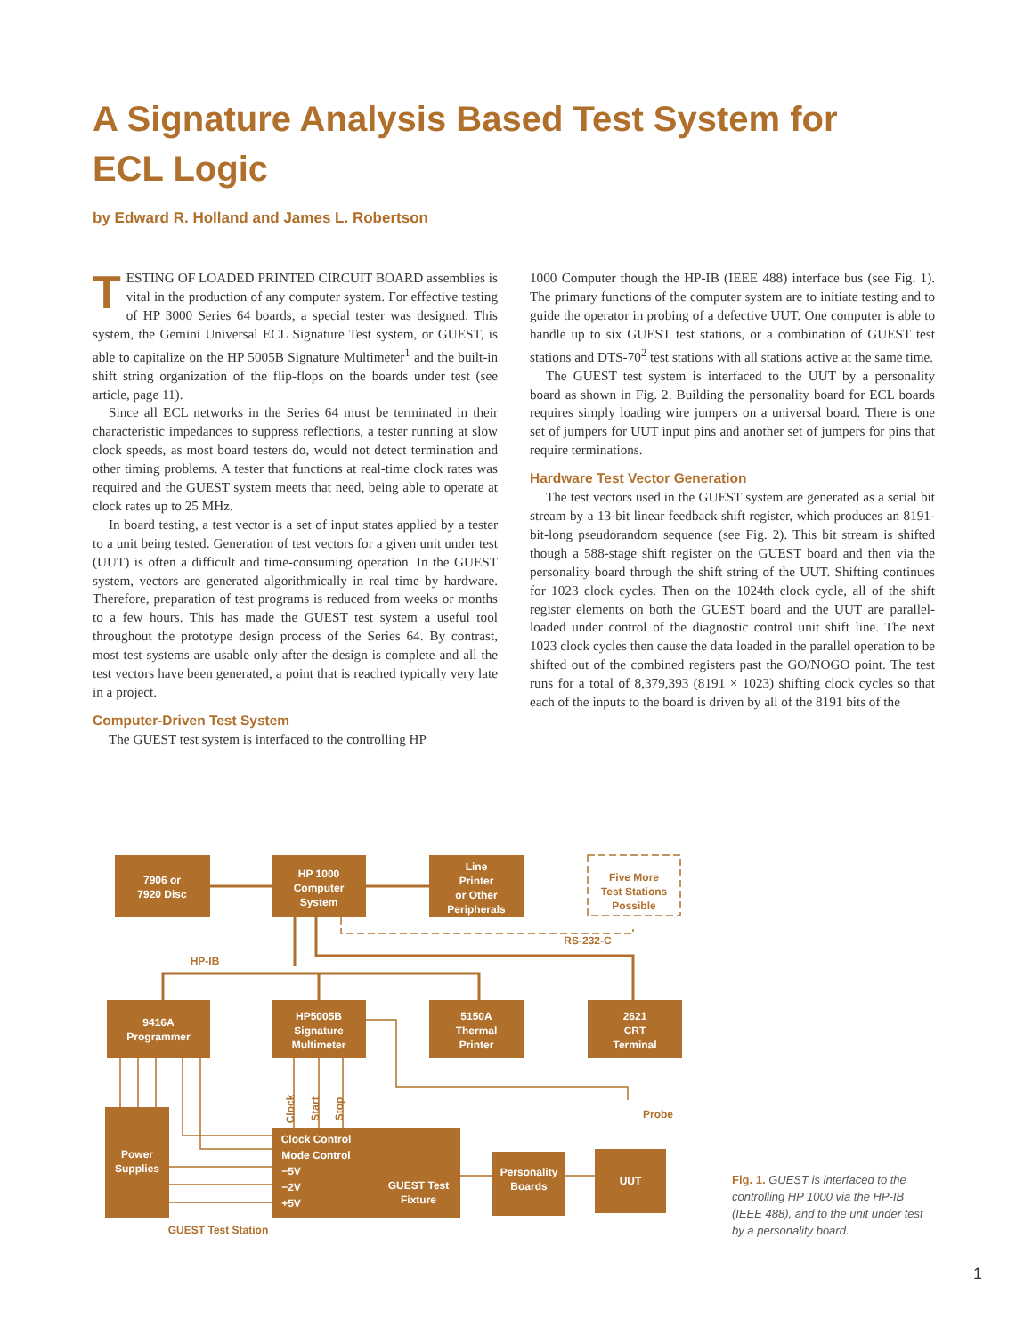A Signature Analysis Based Test System for ECL Logic
by Edward R. Holland and James L. Robertson
TESTING OF LOADED PRINTED CIRCUIT BOARD assemblies is vital in the production of any computer system. For effective testing of HP 3000 Series 64 boards, a special tester was designed. This system, the Gemini Universal ECL Signature Test system, or GUEST, is able to capitalize on the HP 5005B Signature Multimeter<sup>1</sup> and the built-in shift string organization of the flip-flops on the boards under test (see article, page 11).
Since all ECL networks in the Series 64 must be terminated in their characteristic impedances to suppress reflections, a tester running at slow clock speeds, as most board testers do, would not detect termination and other timing problems. A tester that functions at real-time clock rates was required and the GUEST system meets that need, being able to operate at clock rates up to 25 MHz.
In board testing, a test vector is a set of input states applied by a tester to a unit being tested. Generation of test vectors for a given unit under test (UUT) is often a difficult and time-consuming operation. In the GUEST system, vectors are generated algorithmically in real time by hardware. Therefore, preparation of test programs is reduced from weeks or months to a few hours. This has made the GUEST test system a useful tool throughout the prototype design process of the Series 64. By contrast, most test systems are usable only after the design is complete and all the test vectors have been generated, a point that is reached typically very late in a project.
Computer-Driven Test System
The GUEST test system is interfaced to the controlling HP
1000 Computer though the HP-IB (IEEE 488) interface bus (see Fig. 1). The primary functions of the computer system are to initiate testing and to guide the operator in probing of a defective UUT. One computer is able to handle up to six GUEST test stations, or a combination of GUEST test stations and DTS-70<sup>2</sup> test stations with all stations active at the same time.
The GUEST test system is interfaced to the UUT by a personality board as shown in Fig. 2. Building the personality board for ECL boards requires simply loading wire jumpers on a universal board. There is one set of jumpers for UUT input pins and another set of jumpers for pins that require terminations.
Hardware Test Vector Generation
The test vectors used in the GUEST system are generated as a serial bit stream by a 13-bit linear feedback shift register, which produces an 8191-bit-long pseudorandom sequence (see Fig. 2). This bit stream is shifted though a 588-stage shift register on the GUEST board and then via the personality board through the shift string of the UUT. Shifting continues for 1023 clock cycles. Then on the 1024th clock cycle, all of the shift register elements on both the GUEST board and the UUT are parallel-loaded under control of the diagnostic control unit shift line. The next 1023 clock cycles then cause the data loaded in the parallel operation to be shifted out of the combined registers past the GO/NOGO point. The test runs for a total of 8,379,393 (8191 × 1023) shifting clock cycles so that each of the inputs to the board is driven by all of the 8191 bits of the
7906 or
7920 Disc
HP 1000
Computer
System
Line
Printer
or Other
Peripherals
9416A
Programmer
HP5005B
Signature
Multimeter
5150A
Thermal
Printer
2621
CRT
Terminal
Power
Supplies
Clock Control
Mode Control
−5V
−2V
+5V
GUEST Test
Fixture
Personality
Boards
UUT
Five More
Test Stations
Possible
RS-232-C
HP-IB
Probe
Clock
Start
Stop
GUEST Test Station
Fig. 1. GUEST is interfaced to the controlling HP 1000 via the HP-IB (IEEE 488), and to the unit under test by a personality board.
1